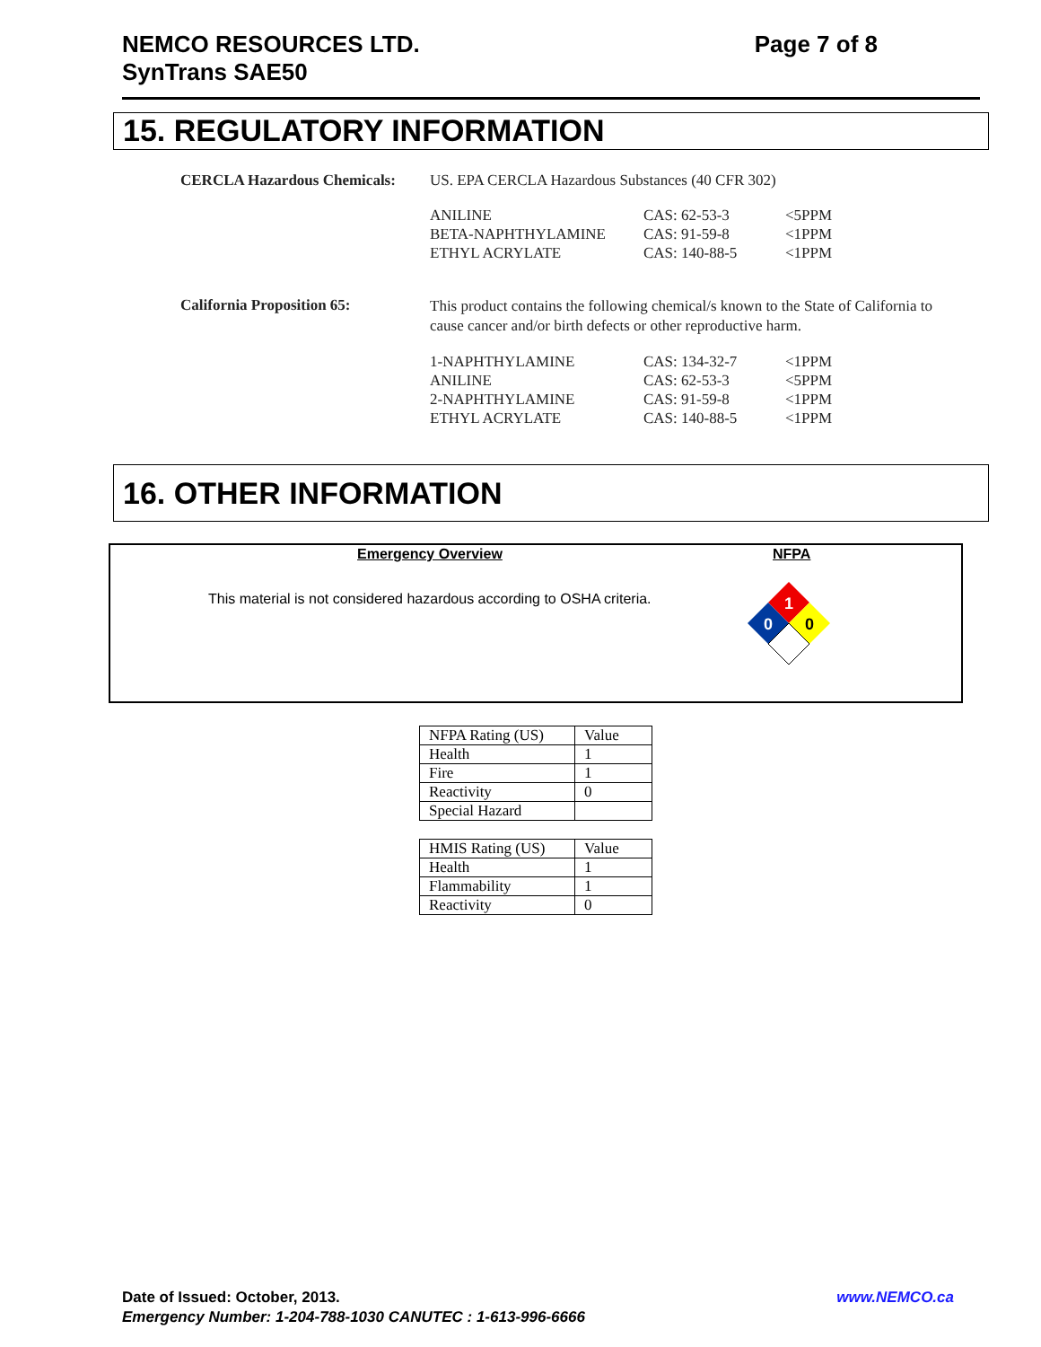NEMCO RESOURCES LTD.
SynTrans SAE50
Page 7 of 8
15. REGULATORY INFORMATION
CERCLA Hazardous Chemicals: US. EPA CERCLA Hazardous Substances (40 CFR 302)
| ANILINE | CAS: 62-53-3 | <5PPM |
| BETA-NAPHTHYLAMINE | CAS: 91-59-8 | <1PPM |
| ETHYL ACRYLATE | CAS: 140-88-5 | <1PPM |
California Proposition 65:
This product contains the following chemical/s known to the State of California to cause cancer and/or birth defects or other reproductive harm.
| 1-NAPHTHYLAMINE | CAS: 134-32-7 | <1PPM |
| ANILINE | CAS: 62-53-3 | <5PPM |
| 2-NAPHTHYLAMINE | CAS: 91-59-8 | <1PPM |
| ETHYL ACRYLATE | CAS: 140-88-5 | <1PPM |
16. OTHER INFORMATION
Emergency Overview
This material is not considered hazardous according to OSHA criteria.
NFPA
1
0
0
| NFPA Rating (US) | Value |
| Health | 1 |
| Fire | 1 |
| Reactivity | 0 |
| Special Hazard | |
| HMIS Rating (US) | Value |
| Health | 1 |
| Flammability | 1 |
| Reactivity | 0 |
Date of Issued: October, 2013. www.NEMCO.ca
Emergency Number: 1-204-788-1030 CANUTEC : 1-613-996-6666